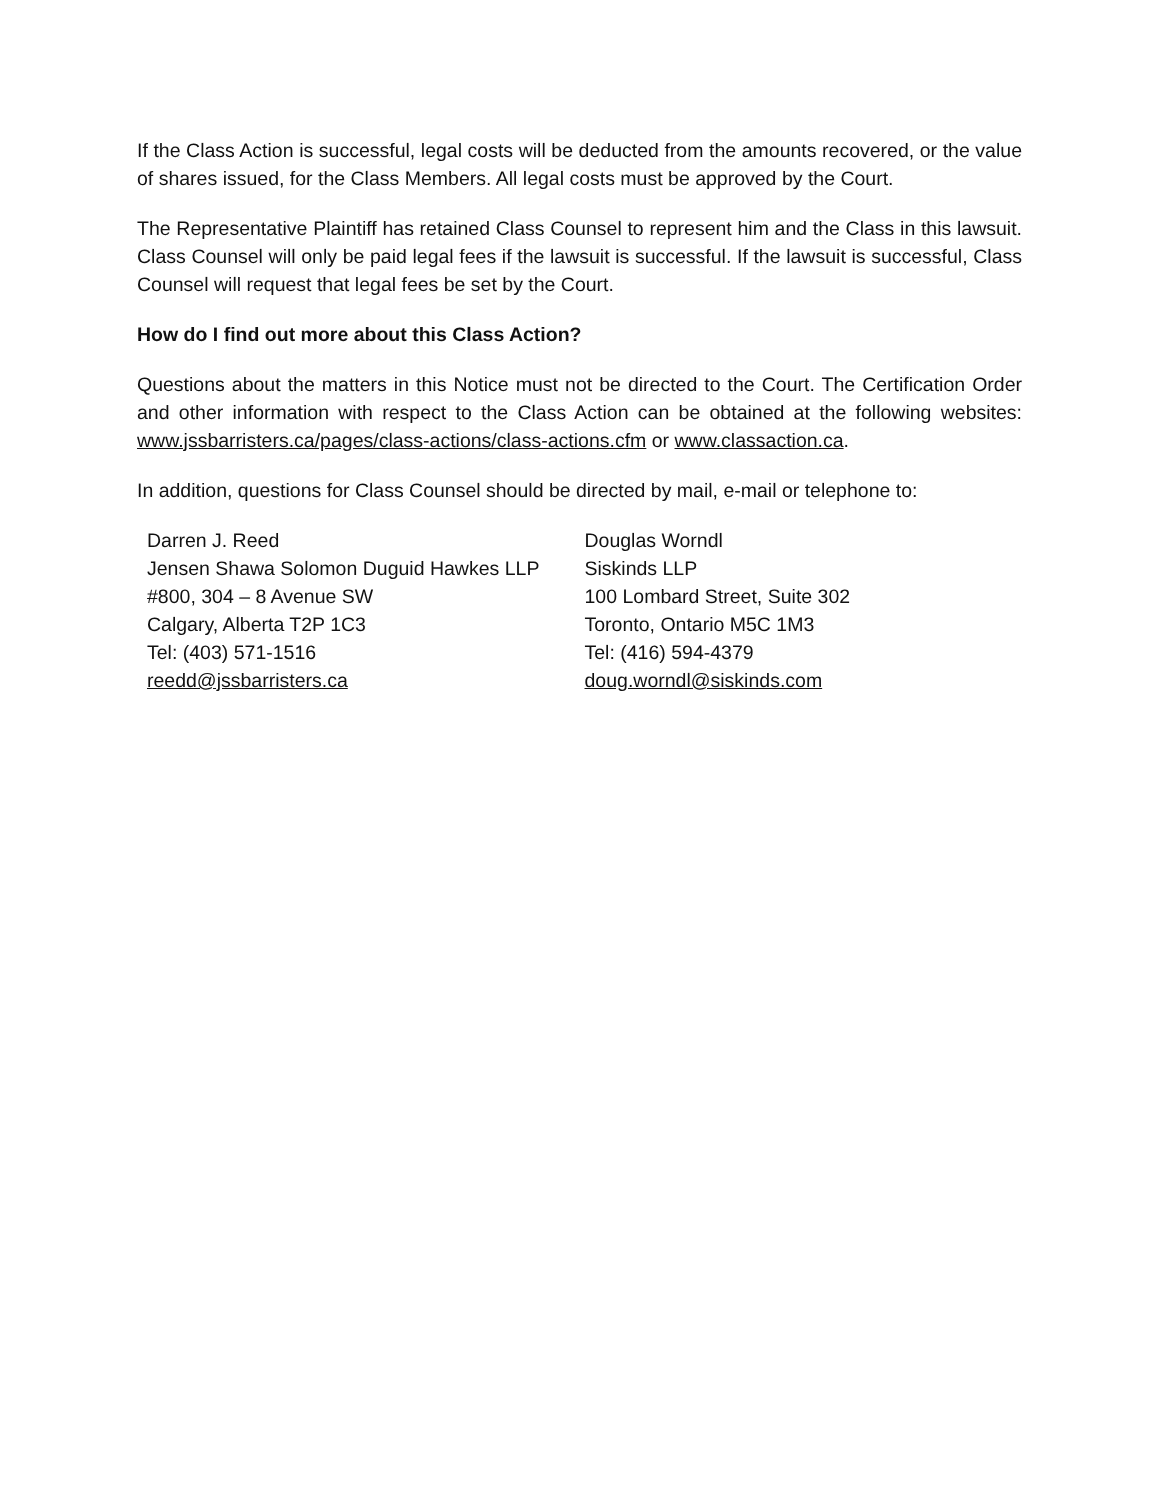If the Class Action is successful, legal costs will be deducted from the amounts recovered, or the value of shares issued, for the Class Members. All legal costs must be approved by the Court.
The Representative Plaintiff has retained Class Counsel to represent him and the Class in this lawsuit. Class Counsel will only be paid legal fees if the lawsuit is successful. If the lawsuit is successful, Class Counsel will request that legal fees be set by the Court.
How do I find out more about this Class Action?
Questions about the matters in this Notice must not be directed to the Court. The Certification Order and other information with respect to the Class Action can be obtained at the following websites: www.jssbarristers.ca/pages/class-actions/class-actions.cfm or www.classaction.ca.
In addition, questions for Class Counsel should be directed by mail, e-mail or telephone to:
Darren J. Reed
Jensen Shawa Solomon Duguid Hawkes LLP
#800, 304 – 8 Avenue SW
Calgary, Alberta T2P 1C3
Tel: (403) 571-1516
reedd@jssbarristers.ca
Douglas Worndl
Siskinds LLP
100 Lombard Street, Suite 302
Toronto, Ontario M5C 1M3
Tel: (416) 594-4379
doug.worndl@siskinds.com